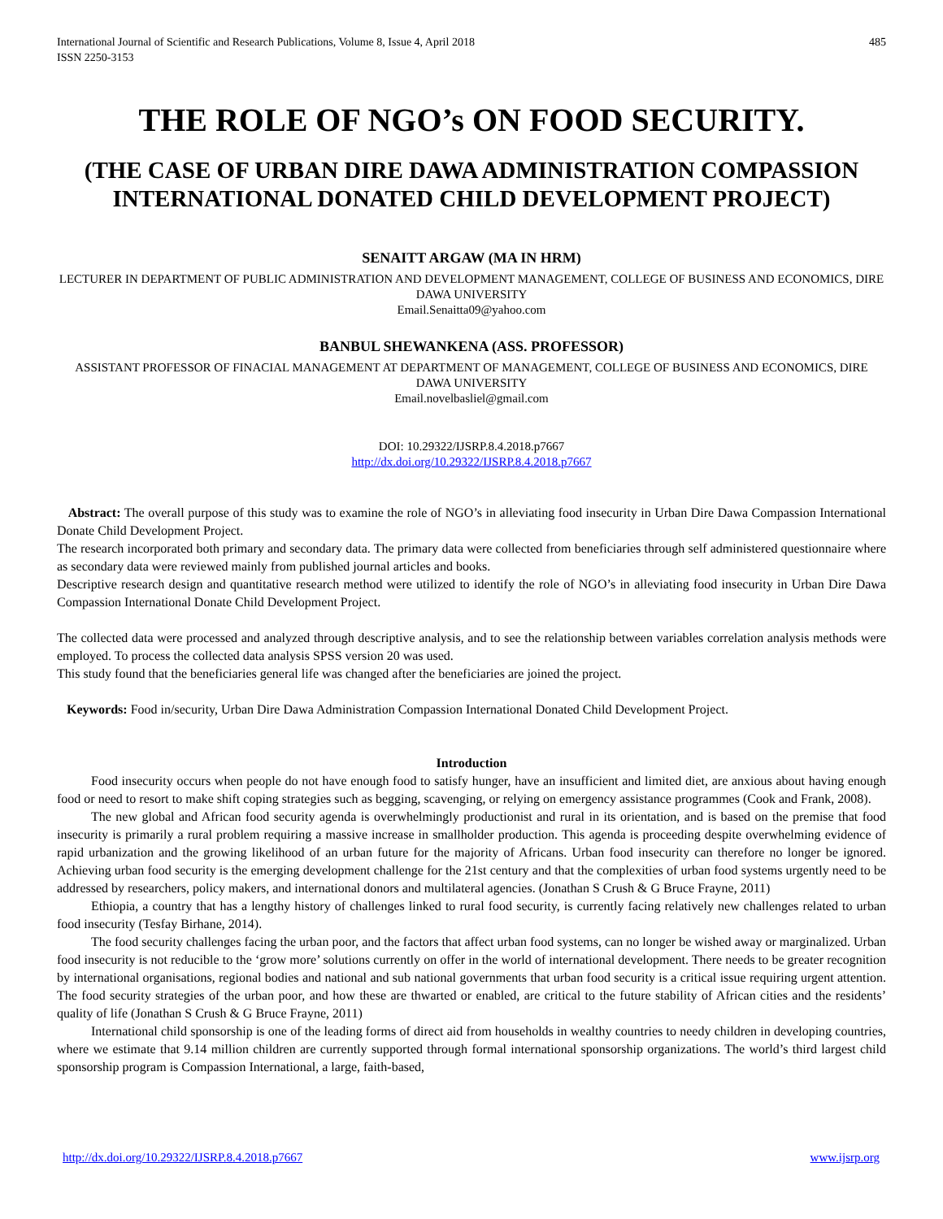International Journal of Scientific and Research Publications, Volume 8, Issue 4, April 2018
ISSN 2250-3153
485
THE ROLE OF NGO’s ON FOOD SECURITY.
(THE CASE OF URBAN DIRE DAWA ADMINISTRATION COMPASSION INTERNATIONAL DONATED CHILD DEVELOPMENT PROJECT)
SENAITT ARGAW (MA IN HRM)
LECTURER IN DEPARTMENT OF PUBLIC ADMINISTRATION AND DEVELOPMENT MANAGEMENT, COLLEGE OF BUSINESS AND ECONOMICS, DIRE DAWA UNIVERSITY
Email.Senaitta09@yahoo.com
BANBUL SHEWANKENA (ASS. PROFESSOR)
ASSISTANT PROFESSOR OF FINACIAL MANAGEMENT AT DEPARTMENT OF MANAGEMENT, COLLEGE OF BUSINESS AND ECONOMICS, DIRE DAWA UNIVERSITY
Email.novelbasliel@gmail.com
DOI: 10.29322/IJSRP.8.4.2018.p7667
http://dx.doi.org/10.29322/IJSRP.8.4.2018.p7667
Abstract: The overall purpose of this study was to examine the role of NGO’s in alleviating food insecurity in Urban Dire Dawa Compassion International Donate Child Development Project.
The research incorporated both primary and secondary data. The primary data were collected from beneficiaries through self administered questionnaire where as secondary data were reviewed mainly from published journal articles and books.
Descriptive research design and quantitative research method were utilized to identify the role of NGO’s in alleviating food insecurity in Urban Dire Dawa Compassion International Donate Child Development Project.
The collected data were processed and analyzed through descriptive analysis, and to see the relationship between variables correlation analysis methods were employed. To process the collected data analysis SPSS version 20 was used.
This study found that the beneficiaries general life was changed after the beneficiaries are joined the project.
Keywords: Food in/security, Urban Dire Dawa Administration Compassion International Donated Child Development Project.
Introduction
Food insecurity occurs when people do not have enough food to satisfy hunger, have an insufficient and limited diet, are anxious about having enough food or need to resort to make shift coping strategies such as begging, scavenging, or relying on emergency assistance programmes (Cook and Frank, 2008).
The new global and African food security agenda is overwhelmingly productionist and rural in its orientation, and is based on the premise that food insecurity is primarily a rural problem requiring a massive increase in smallholder production. This agenda is proceeding despite overwhelming evidence of rapid urbanization and the growing likelihood of an urban future for the majority of Africans. Urban food insecurity can therefore no longer be ignored. Achieving urban food security is the emerging development challenge for the 21st century and that the complexities of urban food systems urgently need to be addressed by researchers, policy makers, and international donors and multilateral agencies. (Jonathan S Crush & G Bruce Frayne, 2011)
Ethiopia, a country that has a lengthy history of challenges linked to rural food security, is currently facing relatively new challenges related to urban food insecurity (Tesfay Birhane, 2014).
The food security challenges facing the urban poor, and the factors that affect urban food systems, can no longer be wished away or marginalized. Urban food insecurity is not reducible to the ‘grow more’ solutions currently on offer in the world of international development. There needs to be greater recognition by international organisations, regional bodies and national and sub national governments that urban food security is a critical issue requiring urgent attention. The food security strategies of the urban poor, and how these are thwarted or enabled, are critical to the future stability of African cities and the residents’ quality of life (Jonathan S Crush & G Bruce Frayne, 2011)
International child sponsorship is one of the leading forms of direct aid from households in wealthy countries to needy children in developing countries, where we estimate that 9.14 million children are currently supported through formal international sponsorship organizations. The world’s third largest child sponsorship program is Compassion International, a large, faith-based,
http://dx.doi.org/10.29322/IJSRP.8.4.2018.p7667 www.ijsrp.org